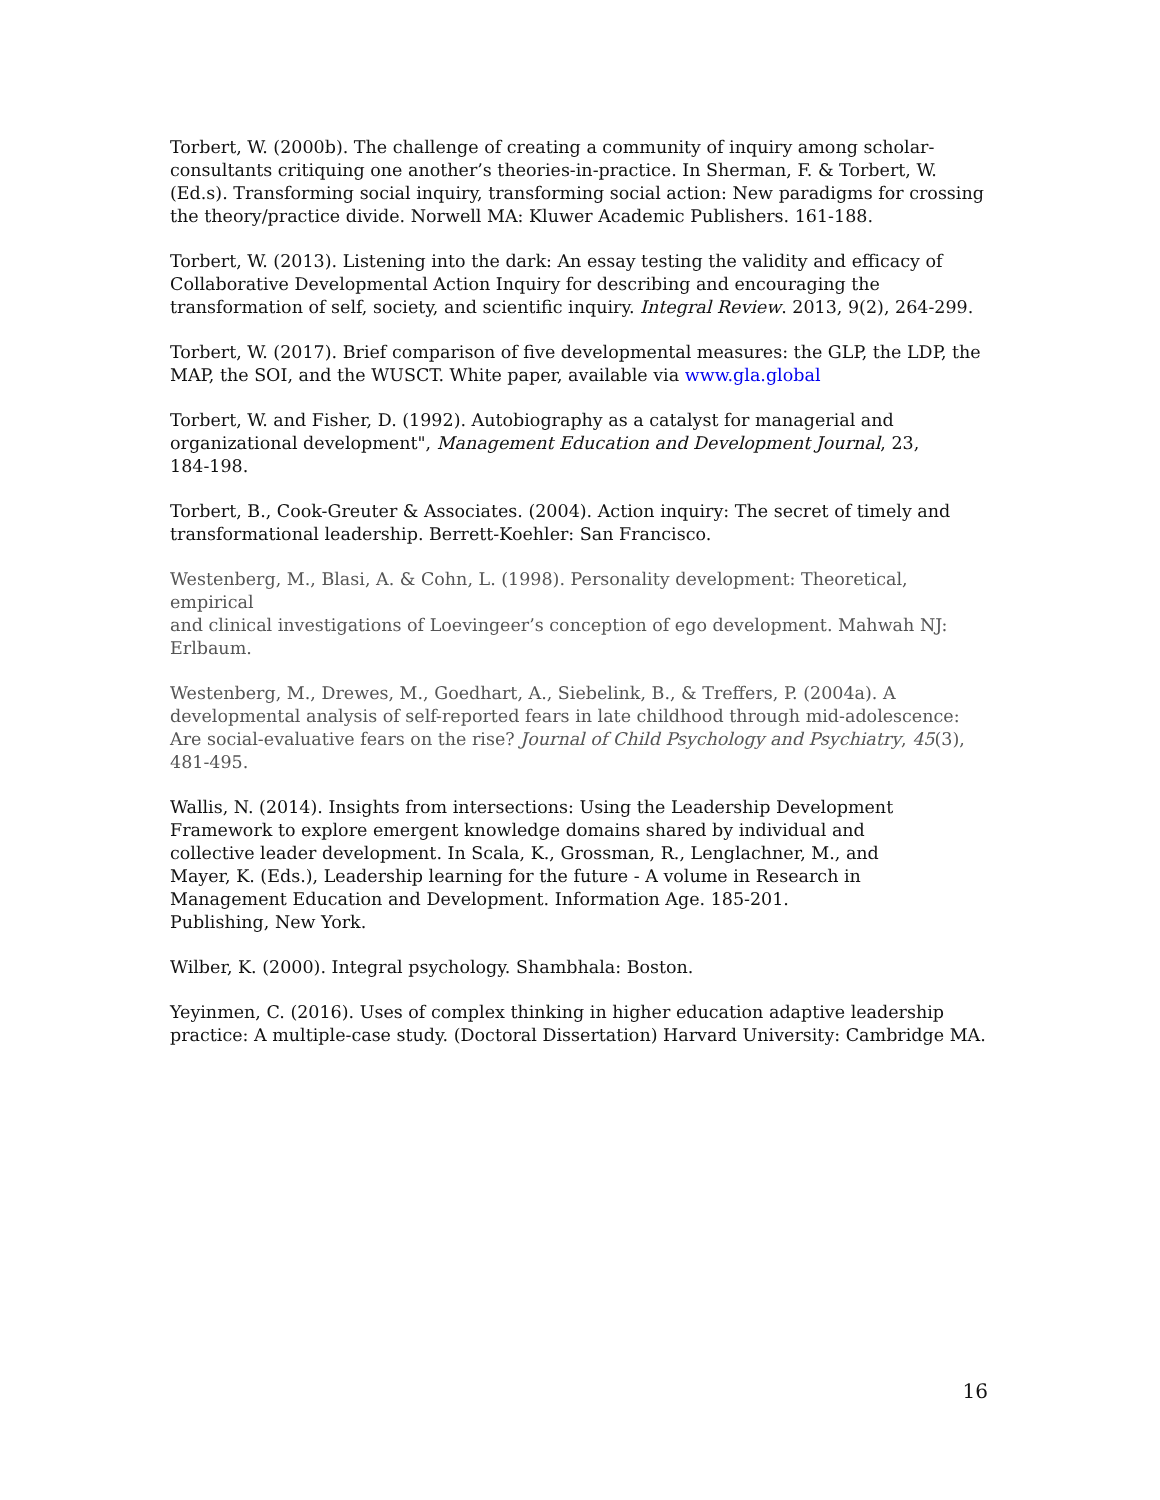Torbert, W. (2000b). The challenge of creating a community of inquiry among scholar- consultants critiquing one another’s theories-in-practice. In Sherman, F. & Torbert, W. (Ed.s). Transforming social inquiry, transforming social action: New paradigms for crossing the theory/practice divide. Norwell MA: Kluwer Academic Publishers. 161-188.
Torbert, W. (2013). Listening into the dark: An essay testing the validity and efficacy of Collaborative Developmental Action Inquiry for describing and encouraging the transformation of self, society, and scientific inquiry. Integral Review. 2013, 9(2), 264-299.
Torbert, W. (2017). Brief comparison of five developmental measures: the GLP, the LDP, the MAP, the SOI, and the WUSCT. White paper, available via www.gla.global
Torbert, W. and Fisher, D. (1992). Autobiography as a catalyst for managerial and organizational development", Management Education and Development Journal, 23, 184-198.
Torbert, B., Cook-Greuter & Associates. (2004). Action inquiry: The secret of timely and transformational leadership. Berrett-Koehler: San Francisco.
Westenberg, M., Blasi, A. & Cohn, L. (1998). Personality development: Theoretical, empirical and clinical investigations of Loevingeer’s conception of ego development. Mahwah NJ: Erlbaum.
Westenberg, M., Drewes, M., Goedhart, A., Siebelink, B., & Treffers, P. (2004a). A developmental analysis of self-reported fears in late childhood through mid-adolescence: Are social-evaluative fears on the rise? Journal of Child Psychology and Psychiatry, 45(3), 481-495.
Wallis, N. (2014). Insights from intersections: Using the Leadership Development Framework to explore emergent knowledge domains shared by individual and collective leader development. In Scala, K., Grossman, R., Lenglachner, M., and Mayer, K. (Eds.), Leadership learning for the future - A volume in Research in Management Education and Development. Information Age. 185-201. Publishing, New York.
Wilber, K. (2000). Integral psychology. Shambhala: Boston.
Yeyinmen, C. (2016). Uses of complex thinking in higher education adaptive leadership practice: A multiple-case study. (Doctoral Dissertation) Harvard University: Cambridge MA.
16